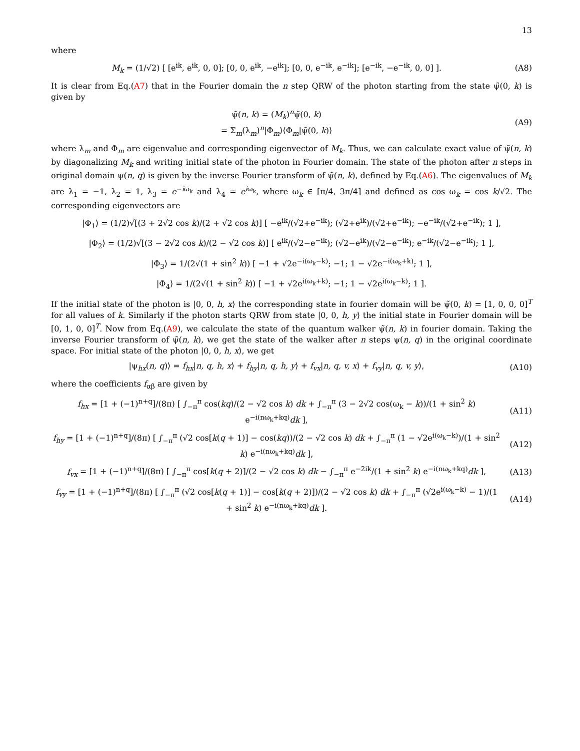13
where
M<sub>k</sub> = (1/√2) [ [e<sup>ik</sup>, e<sup>ik</sup>, 0, 0]; [0, 0, e<sup>ik</sup>, −e<sup>ik</sup>]; [0, 0, e<sup>−ik</sup>, e<sup>−ik</sup>]; [e<sup>−ik</sup>, −e<sup>−ik</sup>, 0, 0] ].
(A8)
It is clear from Eq.(A7) that in the Fourier domain the n step QRW of the photon starting from the state ψ̃(0, k) is given by
ψ̃(n, k) = (M<sub>k</sub>)<sup>n</sup>ψ̃(0, k)
= Σ<sub>m</sub>(λ<sub>m</sub>)<sup>n</sup>|Φ<sub>m</sub>⟩⟨Φ<sub>m</sub>|ψ̃(0, k)⟩
(A9)
where λ<sub>m</sub> and Φ<sub>m</sub> are eigenvalue and corresponding eigenvector of M<sub>k</sub>. Thus, we can calculate exact value of ψ̃(n, k) by diagonalizing M<sub>k</sub> and writing initial state of the photon in Fourier domain. The state of the photon after n steps in original domain ψ(n, q) is given by the inverse Fourier transform of ψ̃(n, k), defined by Eq.(A6). The eigenvalues of M<sub>k</sub> are λ<sub>1</sub> = −1, λ<sub>2</sub> = 1, λ<sub>3</sub> = e<sup>−iω<sub>k</sub></sup> and λ<sub>4</sub> = e<sup>iω<sub>k</sub></sup>, where ω<sub>k</sub> ∈ [π/4, 3π/4] and defined as cos ω<sub>k</sub> = cos k/√2. The corresponding eigenvectors are
|Φ<sub>1</sub>⟩ = (1/2)√[(3 + 2√2 cos k)/(2 + √2 cos k)] [ −e<sup>ik</sup>/(√2+e<sup>−ik</sup>); (√2+e<sup>ik</sup>)/(√2+e<sup>−ik</sup>); −e<sup>−ik</sup>/(√2+e<sup>−ik</sup>); 1 ],
|Φ<sub>2</sub>⟩ = (1/2)√[(3 − 2√2 cos k)/(2 − √2 cos k)] [ e<sup>ik</sup>/(√2−e<sup>−ik</sup>); (√2−e<sup>ik</sup>)/(√2−e<sup>−ik</sup>); e<sup>−ik</sup>/(√2−e<sup>−ik</sup>); 1 ],
|Φ<sub>3</sub>⟩ = 1/(2√(1 + sin<sup>2</sup> k)) [ −1 + √2e<sup>−i(ω<sub>k</sub>−k)</sup>; −1; 1 − √2e<sup>−i(ω<sub>k</sub>+k)</sup>; 1 ],
|Φ<sub>4</sub>⟩ = 1/(2√(1 + sin<sup>2</sup> k)) [ −1 + √2e<sup>i(ω<sub>k</sub>+k)</sup>; −1; 1 − √2e<sup>i(ω<sub>k</sub>−k)</sup>; 1 ].
If the initial state of the photon is |0, 0, h, x⟩ the corresponding state in fourier domain will be ψ̃(0, k) = [1, 0, 0, 0]<sup>T</sup> for all values of k. Similarly if the photon starts QRW from state |0, 0, h, y⟩ the initial state in Fourier domain will be [0, 1, 0, 0]<sup>T</sup>. Now from Eq.(A9), we calculate the state of the quantum walker ψ̃(n, k) in fourier domain. Taking the inverse Fourier transform of ψ̃(n, k), we get the state of the walker after n steps ψ(n, q) in the original coordinate space. For initial state of the photon |0, 0, h, x⟩, we get
|ψ<sub>hx</sub>(n, q)⟩ = f<sub>hx</sub>|n, q, h, x⟩ + f<sub>hy</sub>|n, q, h, y⟩ + f<sub>vx</sub>|n, q, v, x⟩ + f<sub>vy</sub>|n, q, v, y⟩,
(A10)
where the coefficients f<sub>αβ</sub> are given by
f<sub>hx</sub> = [1 + (−1)<sup>n+q</sup>]/(8π) [ ∫<sub>−π</sub><sup>π</sup> cos(kq)/(2 − √2 cos k) dk + ∫<sub>−π</sub><sup>π</sup> (3 − 2√2 cos(ω<sub>k</sub> − k))/(1 + sin<sup>2</sup> k) e<sup>−i(nω<sub>k</sub>+kq)</sup>dk ],
(A11)
f<sub>hy</sub> = [1 + (−1)<sup>n+q</sup>]/(8π) [ ∫<sub>−π</sub><sup>π</sup> (√2 cos[k(q + 1)] − cos(kq))/(2 − √2 cos k) dk + ∫<sub>−π</sub><sup>π</sup> (1 − √2e<sup>i(ω<sub>k</sub>−k)</sup>)/(1 + sin<sup>2</sup> k) e<sup>−i(nω<sub>k</sub>+kq)</sup>dk ],
(A12)
f<sub>vx</sub> = [1 + (−1)<sup>n+q</sup>]/(8π) [ ∫<sub>−π</sub><sup>π</sup> cos[k(q + 2)]/(2 − √2 cos k) dk − ∫<sub>−π</sub><sup>π</sup> e<sup>−2ik</sup>/(1 + sin<sup>2</sup> k) e<sup>−i(nω<sub>k</sub>+kq)</sup>dk ],
(A13)
f<sub>vy</sub> = [1 + (−1)<sup>n+q</sup>]/(8π) [ ∫<sub>−π</sub><sup>π</sup> (√2 cos[k(q + 1)] − cos[k(q + 2)])/(2 − √2 cos k) dk + ∫<sub>−π</sub><sup>π</sup> (√2e<sup>i(ω<sub>k</sub>−k)</sup> − 1)/(1 + sin<sup>2</sup> k) e<sup>−i(nω<sub>k</sub>+kq)</sup>dk ].
(A14)